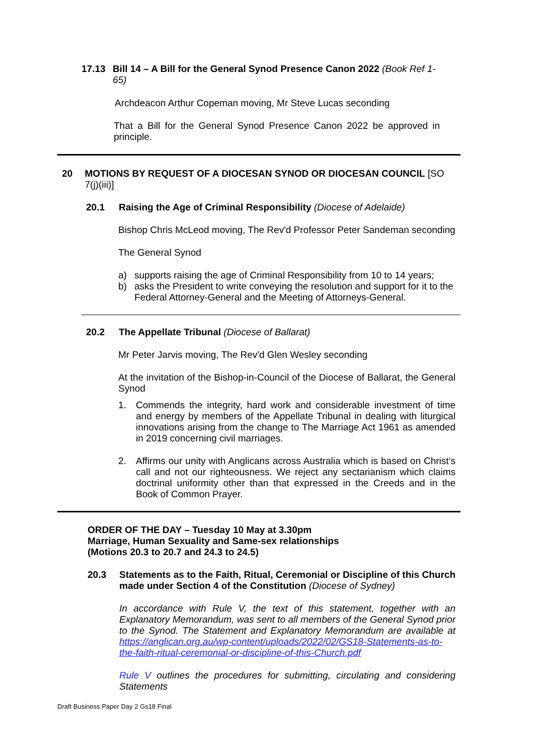17.13 Bill 14 – A Bill for the General Synod Presence Canon 2022 (Book Ref 1-65)
Archdeacon Arthur Copeman moving, Mr Steve Lucas seconding
That a Bill for the General Synod Presence Canon 2022 be approved in principle.
20 MOTIONS BY REQUEST OF A DIOCESAN SYNOD OR DIOCESAN COUNCIL [SO 7(j)(iii)]
20.1 Raising the Age of Criminal Responsibility (Diocese of Adelaide)
Bishop Chris McLeod moving, The Rev'd Professor Peter Sandeman seconding
The General Synod
a) supports raising the age of Criminal Responsibility from 10 to 14 years;
b) asks the President to write conveying the resolution and support for it to the Federal Attorney-General and the Meeting of Attorneys-General.
20.2 The Appellate Tribunal (Diocese of Ballarat)
Mr Peter Jarvis moving, The Rev'd Glen Wesley seconding
At the invitation of the Bishop-in-Council of the Diocese of Ballarat, the General Synod
1. Commends the integrity, hard work and considerable investment of time and energy by members of the Appellate Tribunal in dealing with liturgical innovations arising from the change to The Marriage Act 1961 as amended in 2019 concerning civil marriages.
2. Affirms our unity with Anglicans across Australia which is based on Christ’s call and not our righteousness. We reject any sectarianism which claims doctrinal uniformity other than that expressed in the Creeds and in the Book of Common Prayer.
ORDER OF THE DAY – Tuesday 10 May at 3.30pm
Marriage, Human Sexuality and Same-sex relationships
(Motions 20.3 to 20.7 and 24.3 to 24.5)
20.3 Statements as to the Faith, Ritual, Ceremonial or Discipline of this Church made under Section 4 of the Constitution (Diocese of Sydney)
In accordance with Rule V, the text of this statement, together with an Explanatory Memorandum, was sent to all members of the General Synod prior to the Synod. The Statement and Explanatory Memorandum are available at https://anglican.org.au/wp-content/uploads/2022/02/GS18-Statements-as-to-the-faith-ritual-ceremonial-or-discipline-of-this-Church.pdf
Rule V outlines the procedures for submitting, circulating and considering Statements
Draft Business Paper Day 2 Gs18 Final